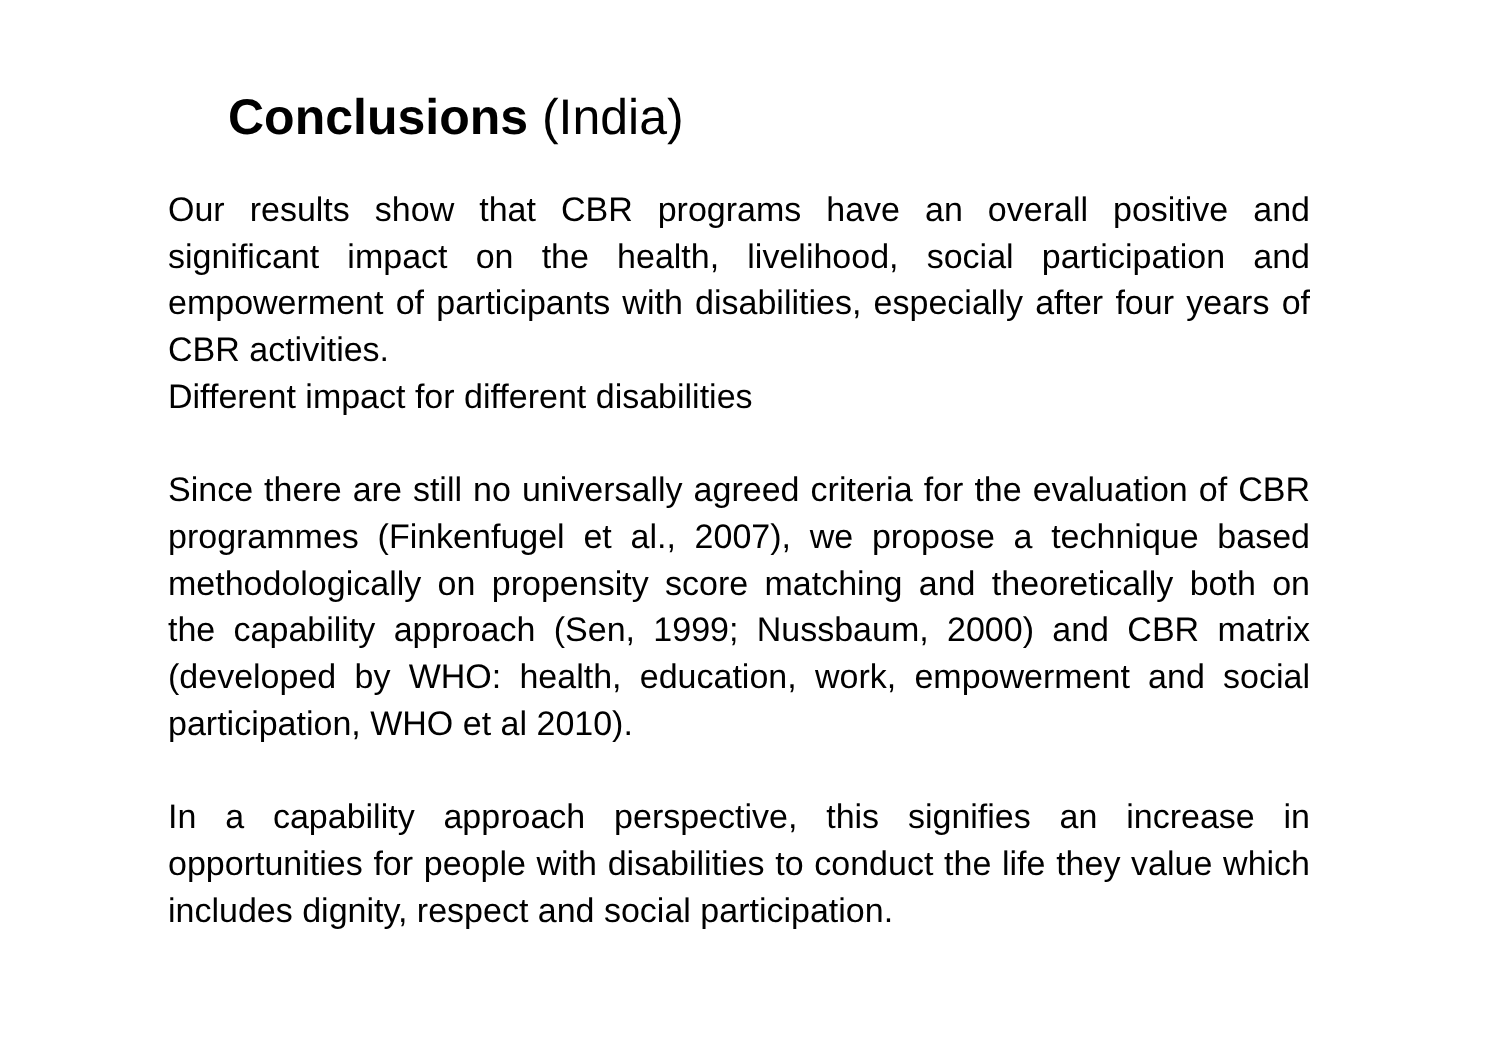Conclusions (India)
Our results show that CBR programs have an overall positive and significant impact on the health, livelihood, social participation and empowerment of participants with disabilities, especially after four years of CBR activities.
Different impact for different disabilities
Since there are still no universally agreed criteria for the evaluation of CBR programmes (Finkenfugel et al., 2007), we propose a technique based methodologically on propensity score matching and theoretically both on the capability approach (Sen, 1999; Nussbaum, 2000) and CBR matrix (developed by WHO: health, education, work, empowerment and social participation, WHO et al 2010).
In a capability approach perspective, this signifies an increase in opportunities for people with disabilities to conduct the life they value which includes dignity, respect and social participation.